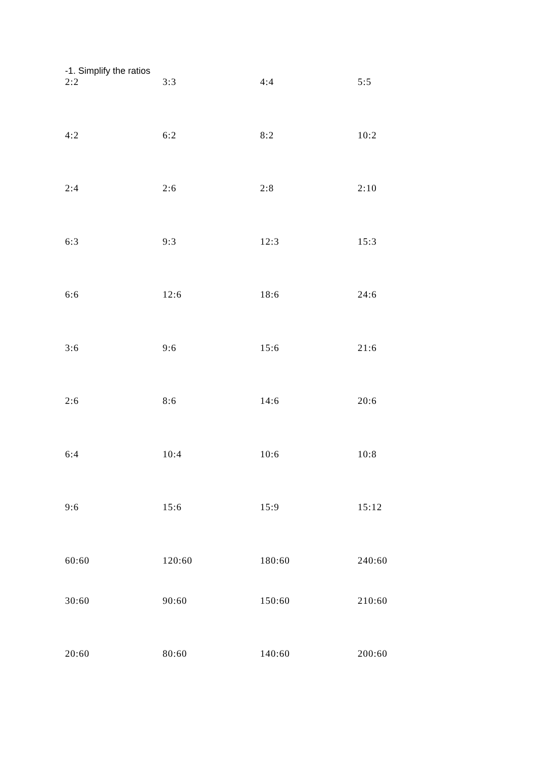-1. Simplify the ratios
| 2:2 | 3:3 | 4:4 | 5:5 |
| 4:2 | 6:2 | 8:2 | 10:2 |
| 2:4 | 2:6 | 2:8 | 2:10 |
| 6:3 | 9:3 | 12:3 | 15:3 |
| 6:6 | 12:6 | 18:6 | 24:6 |
| 3:6 | 9:6 | 15:6 | 21:6 |
| 2:6 | 8:6 | 14:6 | 20:6 |
| 6:4 | 10:4 | 10:6 | 10:8 |
| 9:6 | 15:6 | 15:9 | 15:12 |
| 60:60 | 120:60 | 180:60 | 240:60 |
| 30:60 | 90:60 | 150:60 | 210:60 |
| 20:60 | 80:60 | 140:60 | 200:60 |